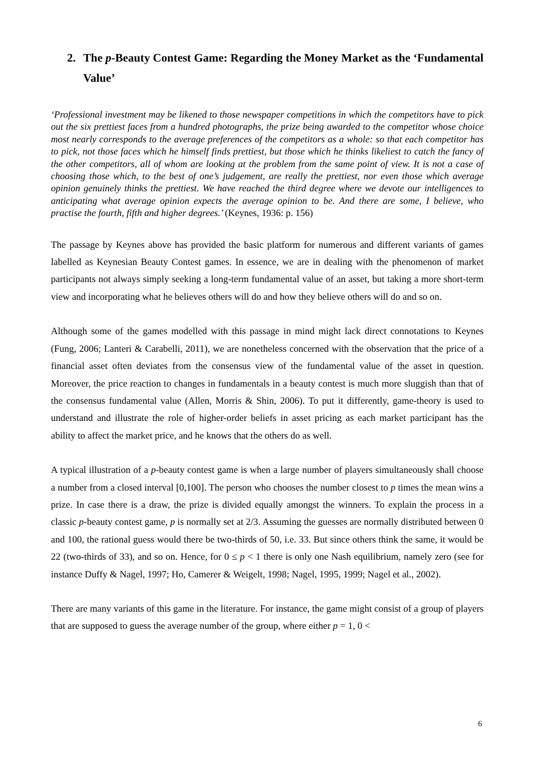2. The p-Beauty Contest Game: Regarding the Money Market as the ‘Fundamental Value’
‘Professional investment may be likened to those newspaper competitions in which the competitors have to pick out the six prettiest faces from a hundred photographs, the prize being awarded to the competitor whose choice most nearly corresponds to the average preferences of the competitors as a whole: so that each competitor has to pick, not those faces which he himself finds prettiest, but those which he thinks likeliest to catch the fancy of the other competitors, all of whom are looking at the problem from the same point of view. It is not a case of choosing those which, to the best of one’s judgement, are really the prettiest, nor even those which average opinion genuinely thinks the prettiest. We have reached the third degree where we devote our intelligences to anticipating what average opinion expects the average opinion to be. And there are some, I believe, who practise the fourth, fifth and higher degrees.’ (Keynes, 1936: p. 156)
The passage by Keynes above has provided the basic platform for numerous and different variants of games labelled as Keynesian Beauty Contest games. In essence, we are in dealing with the phenomenon of market participants not always simply seeking a long-term fundamental value of an asset, but taking a more short-term view and incorporating what he believes others will do and how they believe others will do and so on.
Although some of the games modelled with this passage in mind might lack direct connotations to Keynes (Fung, 2006; Lanteri & Carabelli, 2011), we are nonetheless concerned with the observation that the price of a financial asset often deviates from the consensus view of the fundamental value of the asset in question. Moreover, the price reaction to changes in fundamentals in a beauty contest is much more sluggish than that of the consensus fundamental value (Allen, Morris & Shin, 2006). To put it differently, game-theory is used to understand and illustrate the role of higher-order beliefs in asset pricing as each market participant has the ability to affect the market price, and he knows that the others do as well.
A typical illustration of a p-beauty contest game is when a large number of players simultaneously shall choose a number from a closed interval [0,100]. The person who chooses the number closest to p times the mean wins a prize. In case there is a draw, the prize is divided equally amongst the winners. To explain the process in a classic p-beauty contest game, p is normally set at 2/3. Assuming the guesses are normally distributed between 0 and 100, the rational guess would there be two-thirds of 50, i.e. 33. But since others think the same, it would be 22 (two-thirds of 33), and so on. Hence, for 0 ≤ p < 1 there is only one Nash equilibrium, namely zero (see for instance Duffy & Nagel, 1997; Ho, Camerer & Weigelt, 1998; Nagel, 1995, 1999; Nagel et al., 2002).
There are many variants of this game in the literature. For instance, the game might consist of a group of players that are supposed to guess the average number of the group, where either p = 1, 0 <
6